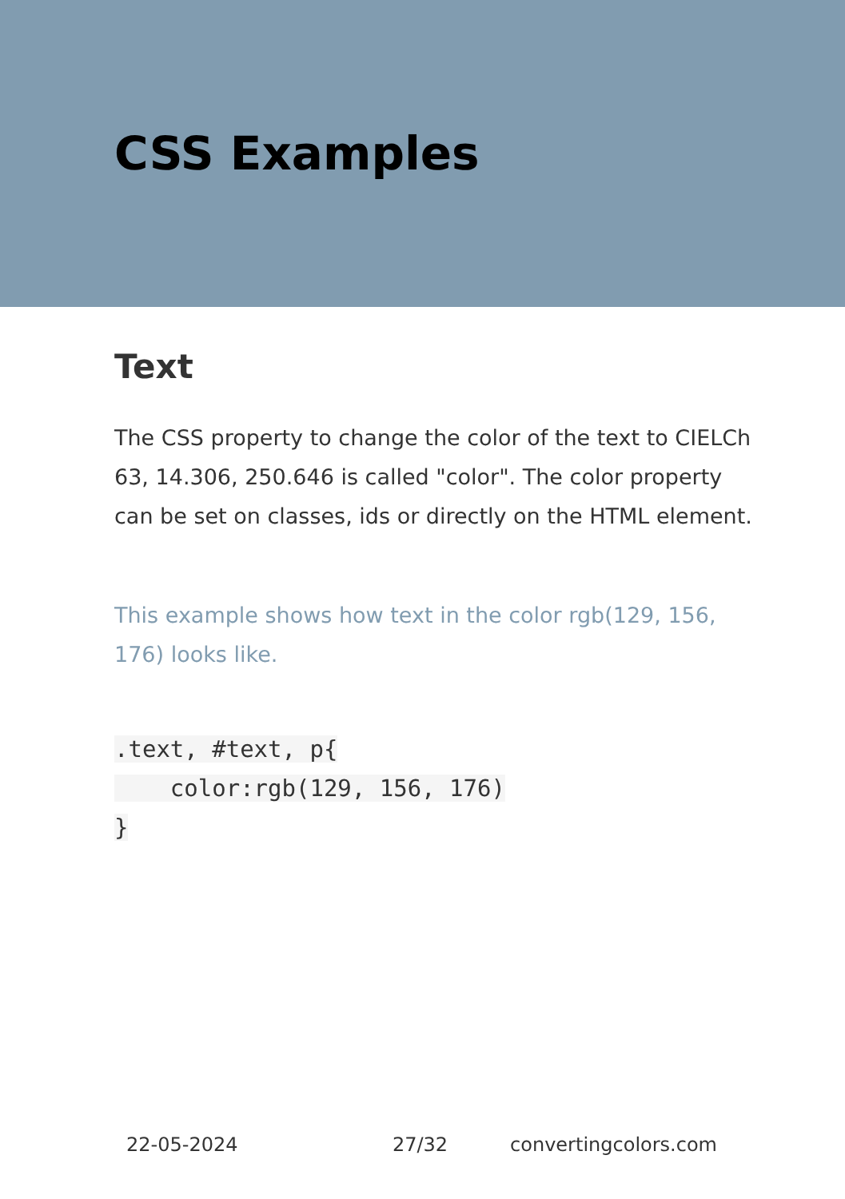CSS Examples
Text
The CSS property to change the color of the text to CIELCh 63, 14.306, 250.646 is called "color". The color property can be set on classes, ids or directly on the HTML element.
This example shows how text in the color rgb(129, 156, 176) looks like.
.text, #text, p{
    color:rgb(129, 156, 176)
}
22-05-2024 27/32 convertingcolors.com